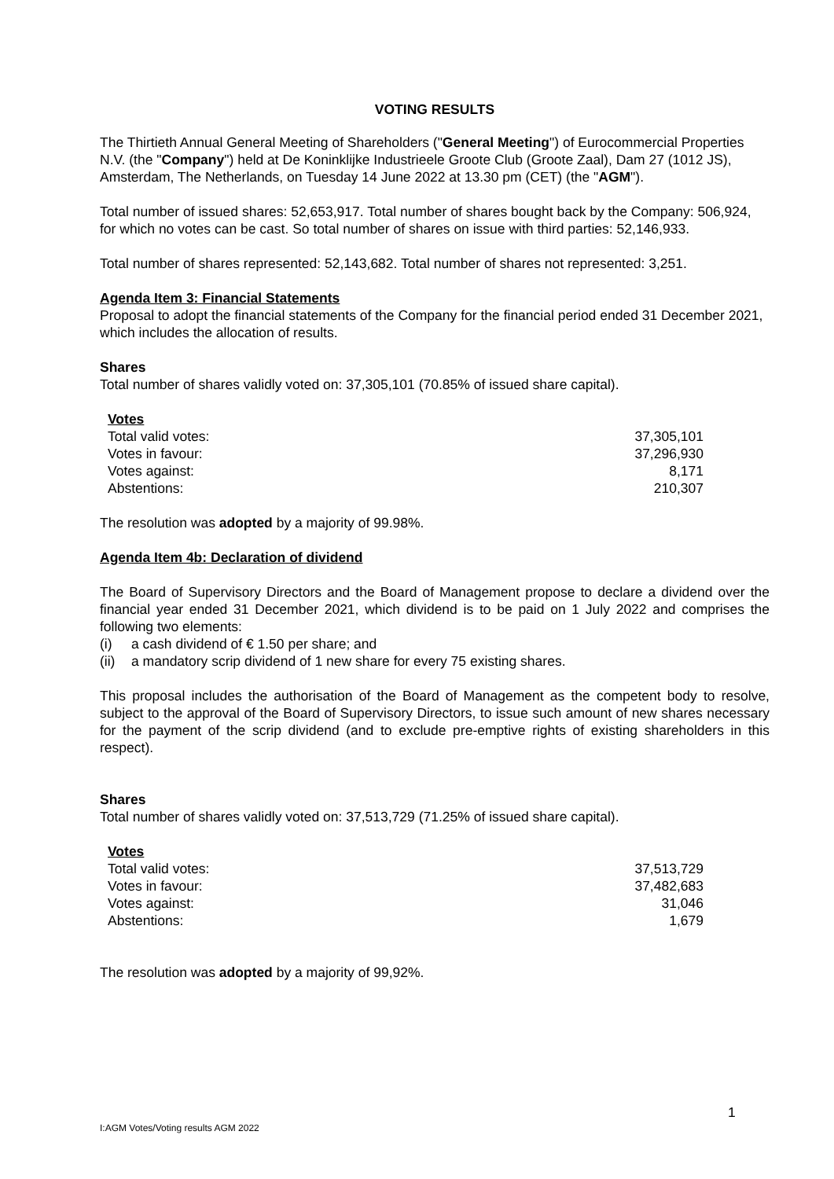VOTING RESULTS
The Thirtieth Annual General Meeting of Shareholders ("General Meeting") of Eurocommercial Properties N.V. (the "Company") held at De Koninklijke Industrieele Groote Club (Groote Zaal), Dam 27 (1012 JS), Amsterdam, The Netherlands, on Tuesday 14 June 2022 at 13.30 pm (CET) (the "AGM").
Total number of issued shares: 52,653,917. Total number of shares bought back by the Company: 506,924, for which no votes can be cast. So total number of shares on issue with third parties: 52,146,933.
Total number of shares represented: 52,143,682. Total number of shares not represented: 3,251.
Agenda Item 3: Financial Statements
Proposal to adopt the financial statements of the Company for the financial period ended 31 December 2021, which includes the allocation of results.
Shares
Total number of shares validly voted on: 37,305,101 (70.85% of issued share capital).
| Votes | |
| --- | --- |
| Total valid votes: | 37,305,101 |
| Votes in favour: | 37,296,930 |
| Votes against: | 8,171 |
| Abstentions: | 210,307 |
The resolution was adopted by a majority of 99.98%.
Agenda Item 4b: Declaration of dividend
The Board of Supervisory Directors and the Board of Management propose to declare a dividend over the financial year ended 31 December 2021, which dividend is to be paid on 1 July 2022 and comprises the following two elements:
(i) a cash dividend of € 1.50 per share; and
(ii) a mandatory scrip dividend of 1 new share for every 75 existing shares.
This proposal includes the authorisation of the Board of Management as the competent body to resolve, subject to the approval of the Board of Supervisory Directors, to issue such amount of new shares necessary for the payment of the scrip dividend (and to exclude pre-emptive rights of existing shareholders in this respect).
Shares
Total number of shares validly voted on: 37,513,729 (71.25% of issued share capital).
| Votes | |
| --- | --- |
| Total valid votes: | 37,513,729 |
| Votes in favour: | 37,482,683 |
| Votes against: | 31,046 |
| Abstentions: | 1,679 |
The resolution was adopted by a majority of 99,92%.
1
I:AGM Votes/Voting results AGM 2022